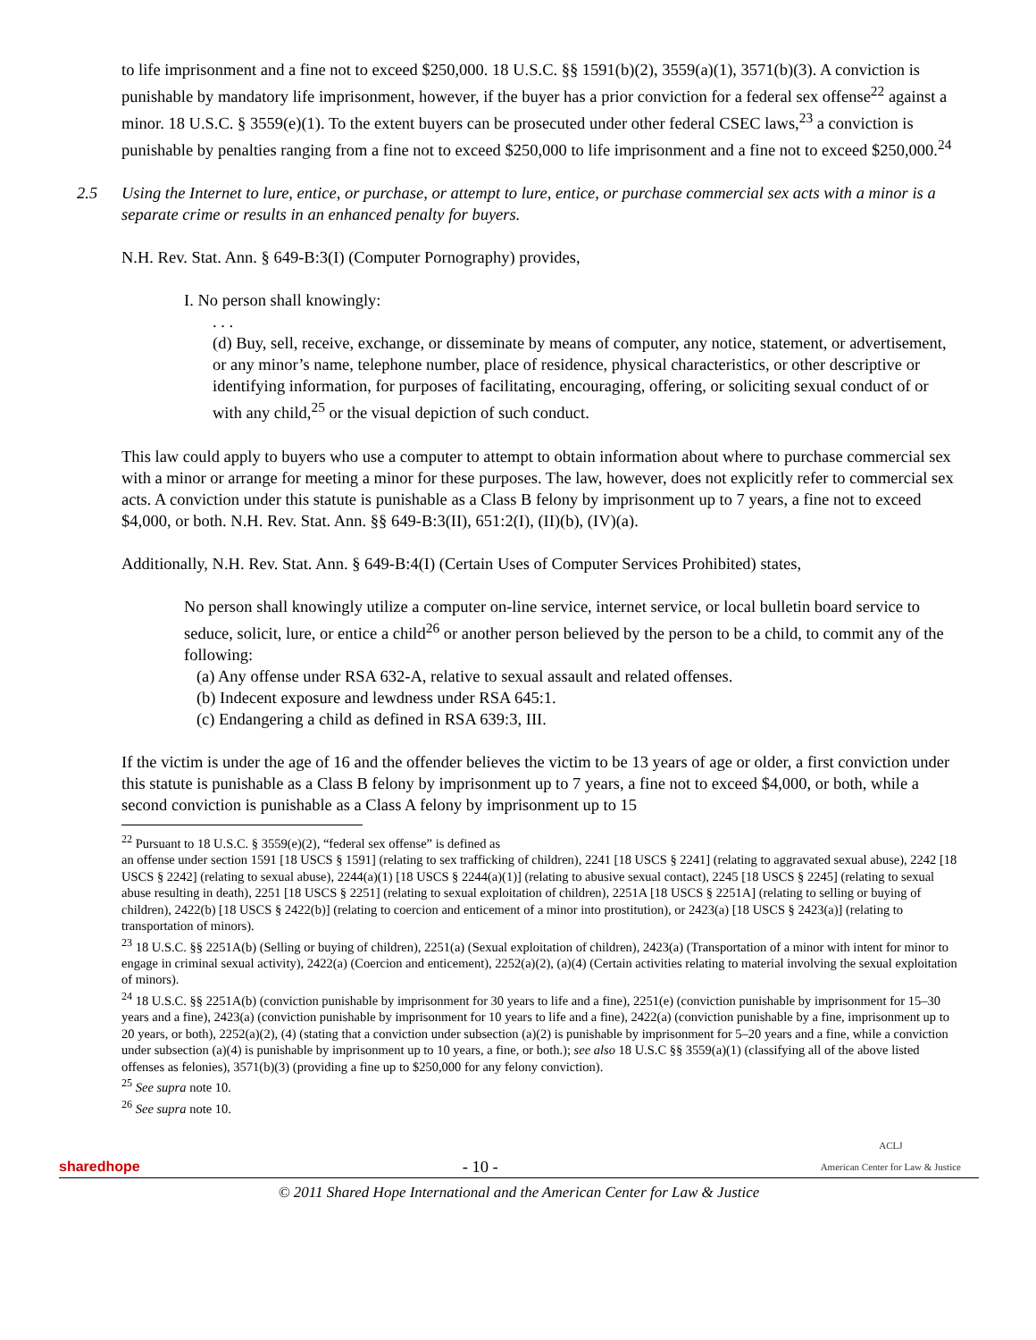to life imprisonment and a fine not to exceed $250,000. 18 U.S.C. §§ 1591(b)(2), 3559(a)(1), 3571(b)(3). A conviction is punishable by mandatory life imprisonment, however, if the buyer has a prior conviction for a federal sex offense<sup>22</sup> against a minor. 18 U.S.C. § 3559(e)(1). To the extent buyers can be prosecuted under other federal CSEC laws,<sup>23</sup> a conviction is punishable by penalties ranging from a fine not to exceed $250,000 to life imprisonment and a fine not to exceed $250,000.<sup>24</sup>
2.5 Using the Internet to lure, entice, or purchase, or attempt to lure, entice, or purchase commercial sex acts with a minor is a separate crime or results in an enhanced penalty for buyers.
N.H. Rev. Stat. Ann. § 649-B:3(I) (Computer Pornography) provides,
I. No person shall knowingly:
. . .
(d) Buy, sell, receive, exchange, or disseminate by means of computer, any notice, statement, or advertisement, or any minor’s name, telephone number, place of residence, physical characteristics, or other descriptive or identifying information, for purposes of facilitating, encouraging, offering, or soliciting sexual conduct of or with any child,<sup>25</sup> or the visual depiction of such conduct.
This law could apply to buyers who use a computer to attempt to obtain information about where to purchase commercial sex with a minor or arrange for meeting a minor for these purposes. The law, however, does not explicitly refer to commercial sex acts. A conviction under this statute is punishable as a Class B felony by imprisonment up to 7 years, a fine not to exceed $4,000, or both. N.H. Rev. Stat. Ann. §§ 649-B:3(II), 651:2(I), (II)(b), (IV)(a).
Additionally, N.H. Rev. Stat. Ann. § 649-B:4(I) (Certain Uses of Computer Services Prohibited) states,
No person shall knowingly utilize a computer on-line service, internet service, or local bulletin board service to seduce, solicit, lure, or entice a child<sup>26</sup> or another person believed by the person to be a child, to commit any of the following:
(a) Any offense under RSA 632-A, relative to sexual assault and related offenses.
(b) Indecent exposure and lewdness under RSA 645:1.
(c) Endangering a child as defined in RSA 639:3, III.
If the victim is under the age of 16 and the offender believes the victim to be 13 years of age or older, a first conviction under this statute is punishable as a Class B felony by imprisonment up to 7 years, a fine not to exceed $4,000, or both, while a second conviction is punishable as a Class A felony by imprisonment up to 15
<sup>22</sup> Pursuant to 18 U.S.C. § 3559(e)(2), “federal sex offense” is defined as
an offense under section 1591 [18 USCS § 1591] (relating to sex trafficking of children), 2241 [18 USCS § 2241] (relating to aggravated sexual abuse), 2242 [18 USCS § 2242] (relating to sexual abuse), 2244(a)(1) [18 USCS § 2244(a)(1)] (relating to abusive sexual contact), 2245 [18 USCS § 2245] (relating to sexual abuse resulting in death), 2251 [18 USCS § 2251] (relating to sexual exploitation of children), 2251A [18 USCS § 2251A] (relating to selling or buying of children), 2422(b) [18 USCS § 2422(b)] (relating to coercion and enticement of a minor into prostitution), or 2423(a) [18 USCS § 2423(a)] (relating to transportation of minors).
<sup>23</sup> 18 U.S.C. §§ 2251A(b) (Selling or buying of children), 2251(a) (Sexual exploitation of children), 2423(a) (Transportation of a minor with intent for minor to engage in criminal sexual activity), 2422(a) (Coercion and enticement), 2252(a)(2), (a)(4) (Certain activities relating to material involving the sexual exploitation of minors).
<sup>24</sup> 18 U.S.C. §§ 2251A(b) (conviction punishable by imprisonment for 30 years to life and a fine), 2251(e) (conviction punishable by imprisonment for 15–30 years and a fine), 2423(a) (conviction punishable by imprisonment for 10 years to life and a fine), 2422(a) (conviction punishable by a fine, imprisonment up to 20 years, or both), 2252(a)(2), (4) (stating that a conviction under subsection (a)(2) is punishable by imprisonment for 5–20 years and a fine, while a conviction under subsection (a)(4) is punishable by imprisonment up to 10 years, a fine, or both.); see also 18 U.S.C §§ 3559(a)(1) (classifying all of the above listed offenses as felonies), 3571(b)(3) (providing a fine up to $250,000 for any felony conviction).
<sup>25</sup> See supra note 10.
<sup>26</sup> See supra note 10.
sharedhope - 10 - ACLJ
American Center for Law & Justice
© 2011 Shared Hope International and the American Center for Law & Justice